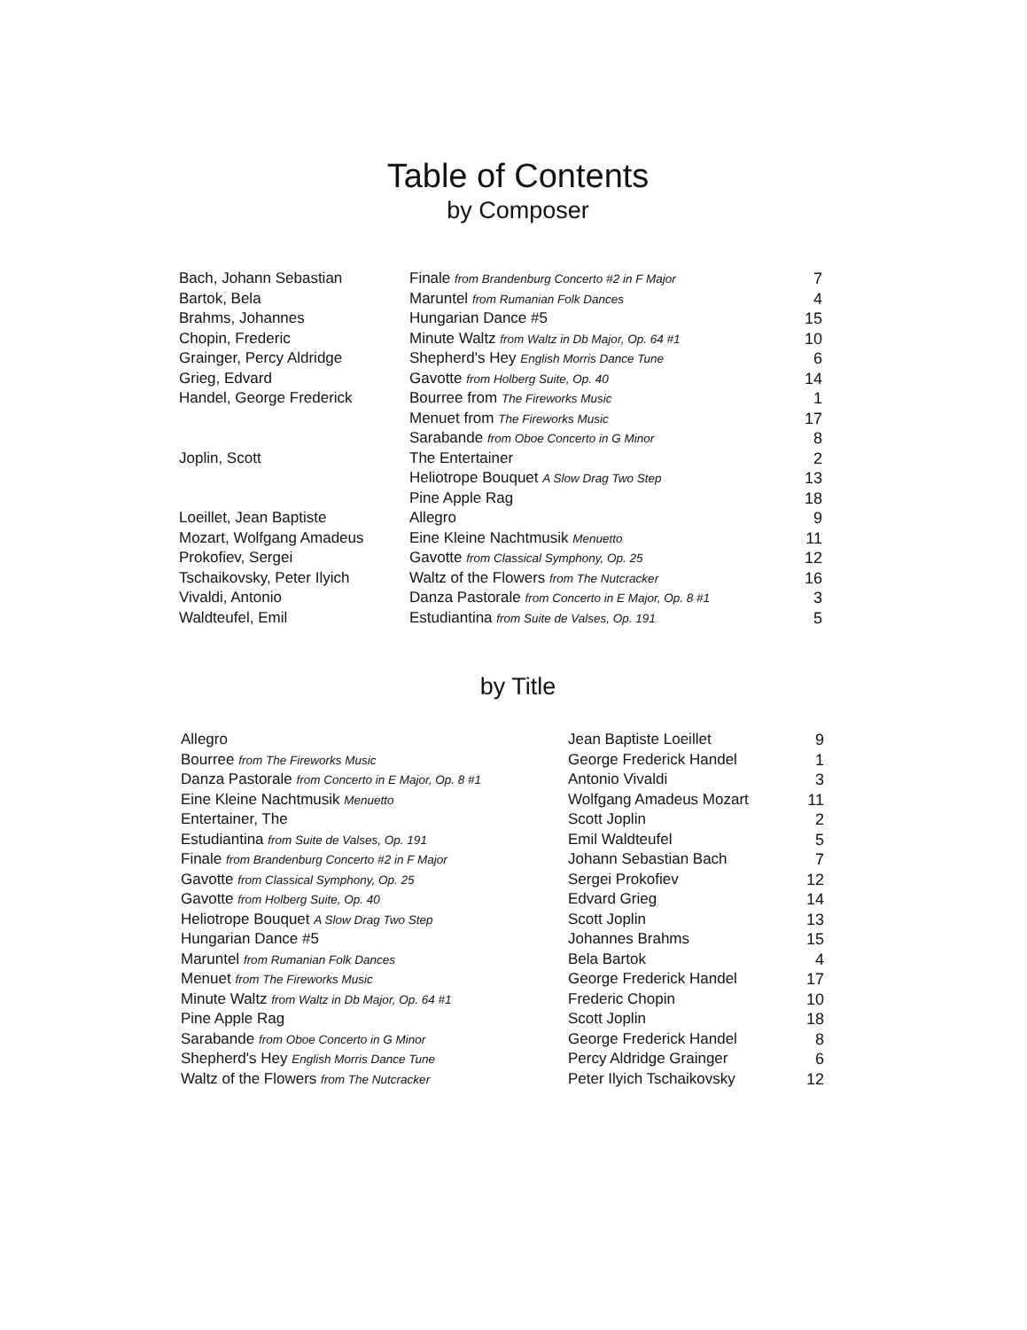Table of Contents
by Composer
| Bach, Johann Sebastian | Finale from Brandenburg Concerto #2 in F Major | 7 |
| Bartok, Bela | Maruntel from Rumanian Folk Dances | 4 |
| Brahms, Johannes | Hungarian Dance #5 | 15 |
| Chopin, Frederic | Minute Waltz from Waltz in Db Major, Op. 64 #1 | 10 |
| Grainger, Percy Aldridge | Shepherd's Hey English Morris Dance Tune | 6 |
| Grieg, Edvard | Gavotte from Holberg Suite, Op. 40 | 14 |
| Handel, George Frederick | Bourree from The Fireworks Music | 1 |
| | Menuet from The Fireworks Music | 17 |
| | Sarabande from Oboe Concerto in G Minor | 8 |
| Joplin, Scott | The Entertainer | 2 |
| | Heliotrope Bouquet A Slow Drag Two Step | 13 |
| | Pine Apple Rag | 18 |
| Loeillet, Jean Baptiste | Allegro | 9 |
| Mozart, Wolfgang Amadeus | Eine Kleine Nachtmusik Menuetto | 11 |
| Prokofiev, Sergei | Gavotte from Classical Symphony, Op. 25 | 12 |
| Tschaikovsky, Peter Ilyich | Waltz of the Flowers from The Nutcracker | 16 |
| Vivaldi, Antonio | Danza Pastorale from Concerto in E Major, Op. 8 #1 | 3 |
| Waldteufel, Emil | Estudiantina from Suite de Valses, Op. 191 | 5 |
by Title
| Allegro | Jean Baptiste Loeillet | 9 |
| Bourree from The Fireworks Music | George Frederick Handel | 1 |
| Danza Pastorale from Concerto in E Major, Op. 8 #1 | Antonio Vivaldi | 3 |
| Eine Kleine Nachtmusik Menuetto | Wolfgang Amadeus Mozart | 11 |
| Entertainer, The | Scott Joplin | 2 |
| Estudiantina from Suite de Valses, Op. 191 | Emil Waldteufel | 5 |
| Finale from Brandenburg Concerto #2 in F Major | Johann Sebastian Bach | 7 |
| Gavotte from Classical Symphony, Op. 25 | Sergei Prokofiev | 12 |
| Gavotte from Holberg Suite, Op. 40 | Edvard Grieg | 14 |
| Heliotrope Bouquet A Slow Drag Two Step | Scott Joplin | 13 |
| Hungarian Dance #5 | Johannes Brahms | 15 |
| Maruntel from Rumanian Folk Dances | Bela Bartok | 4 |
| Menuet from The Fireworks Music | George Frederick Handel | 17 |
| Minute Waltz from Waltz in Db Major, Op. 64 #1 | Frederic Chopin | 10 |
| Pine Apple Rag | Scott Joplin | 18 |
| Sarabande from Oboe Concerto in G Minor | George Frederick Handel | 8 |
| Shepherd's Hey English Morris Dance Tune | Percy Aldridge Grainger | 6 |
| Waltz of the Flowers from The Nutcracker | Peter Ilyich Tschaikovsky | 12 |